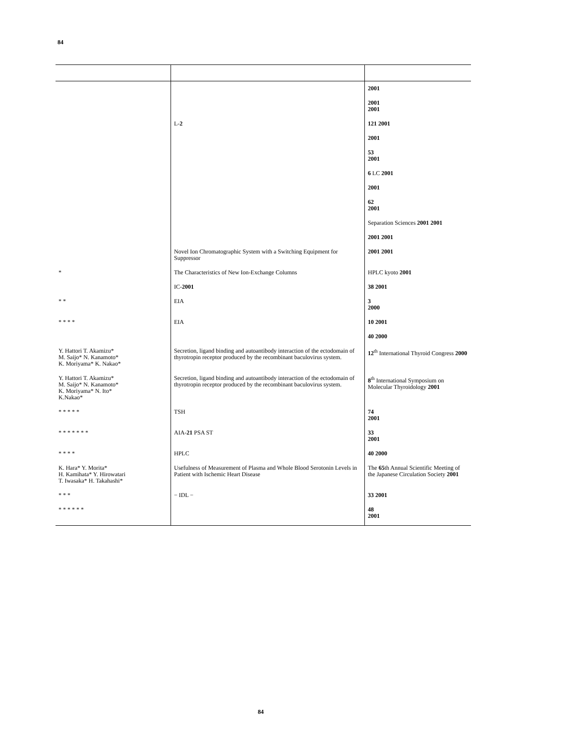84
| | | 2001 |
| | | 2001 2001 |
| | L- 2 | 121 2001 |
| | | 2001 |
| | | 53 2001 |
| | | 6 LC 2001 |
| | | 2001 |
| | | 62 2001 |
| | | Separation Sciences 2001 2001 |
| | | 2001 2001 |
| | Novel Ion Chromatographic System with a Switching Equipment for Suppressor | 2001 2001 |
| * | The Characteristics of New Ion-Exchange Columns | HPLC kyoto 2001 |
| | IC- 2001 | 38 2001 |
| * * | EIA | 3 2000 |
| * * * * | EIA | 10 2001 |
| | | 40 2000 |
| Y. Hattori T. Akamizu* M. Saijo* N. Kanamoto* K. Moriyama* K. Nakao* | Secretion, ligand binding and autoantibody interaction of the ectodomain of thyrotropin receptor produced by the recombinant baculovirus system. | 12<sup>th</sup> International Thyroid Congress 2000 |
| Y. Hattori T. Akamizu* M. Saijo* N. Kanamoto* K. Moriyama* N. Ito* K.Nakao* | Secretion, ligand binding and autoantibody interaction of the ectodomain of thyrotropin receptor produced by the recombinant baculovirus system. | 8<sup>th</sup> International Symposium on Molecular Thyroidology 2001 |
| * * * * * | TSH | 74 2001 |
| * * * * * * * | AIA- 21 PSA ST | 33 2001 |
| * * * * | HPLC | 40 2000 |
| K. Hara* Y. Morita* H. Kamihata* Y. Hirowatari T. Iwasaka* H. Takahashi* | Usefulness of Measurement of Plasma and Whole Blood Serotonin Levels in Patient with Ischemic Heart Disease | The 65 th Annual Scientific Meeting of the Japanese Circulation Society 2001 |
| * * * | − IDL − | 33 2001 |
| * * * * * * | | 48 2001 |
84